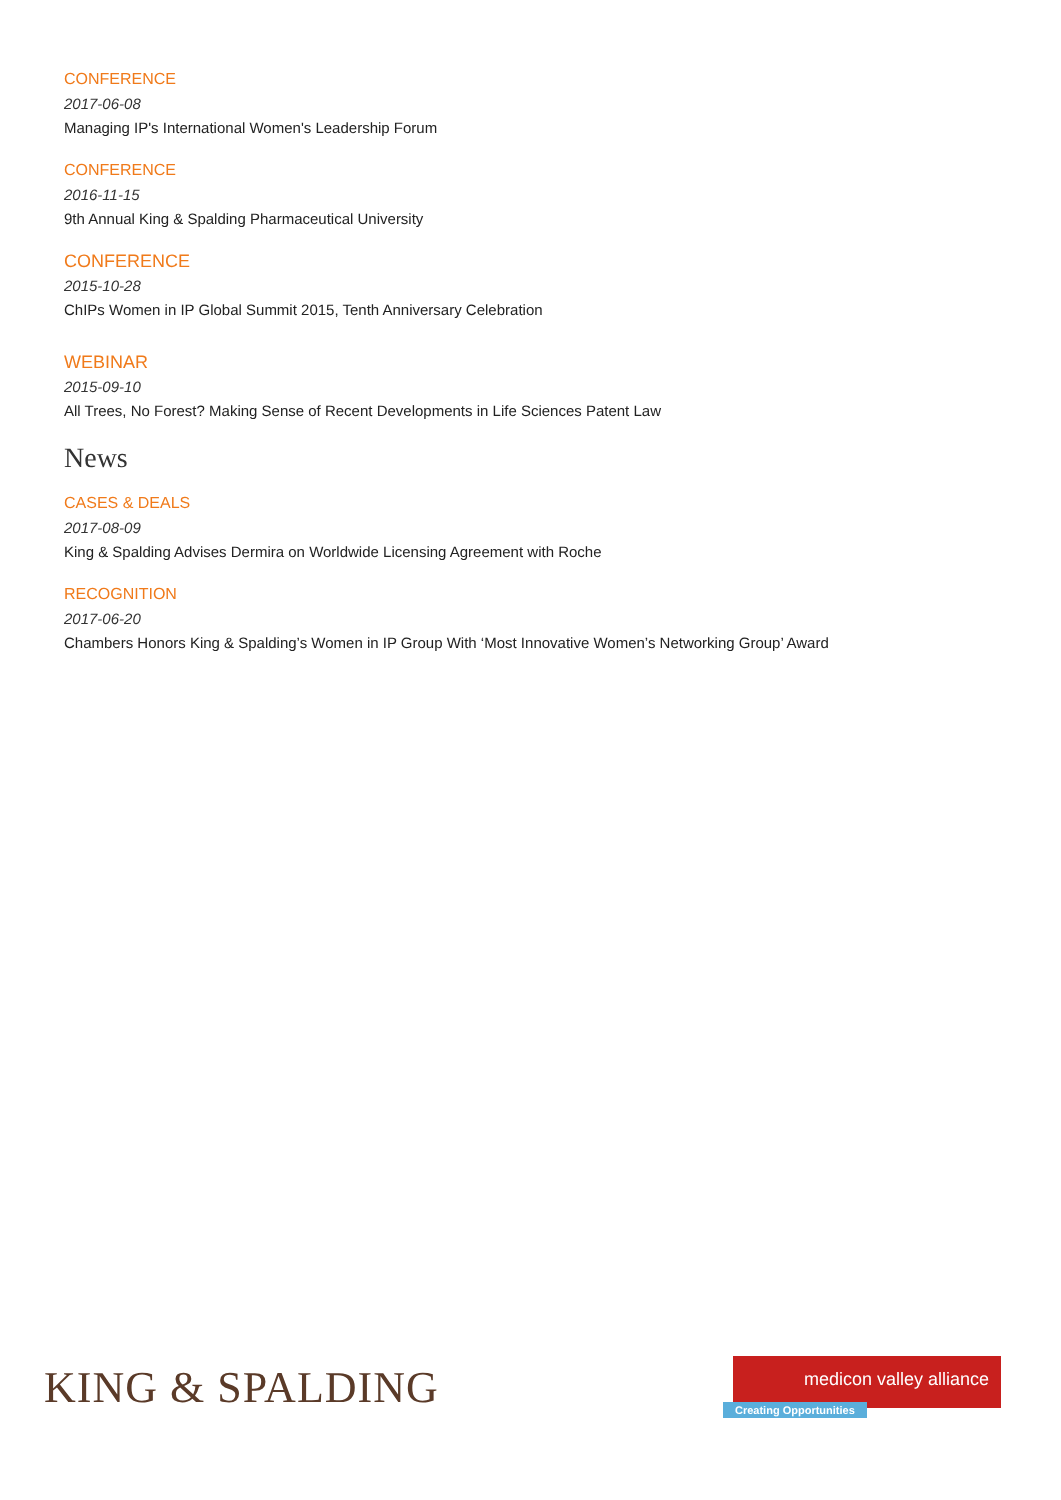CONFERENCE
2017-06-08
Managing IP's International Women's Leadership Forum
CONFERENCE
2016-11-15
9th Annual King & Spalding Pharmaceutical University
CONFERENCE
2015-10-28
ChIPs Women in IP Global Summit 2015, Tenth Anniversary Celebration
WEBINAR
2015-09-10
All Trees, No Forest? Making Sense of Recent Developments in Life Sciences Patent Law
News
CASES & DEALS
2017-08-09
King & Spalding Advises Dermira on Worldwide Licensing Agreement with Roche
RECOGNITION
2017-06-20
Chambers Honors King & Spalding’s Women in IP Group With ‘Most Innovative Women’s Networking Group’ Award
KING & SPALDING
medicon valley alliance
Creating Opportunities